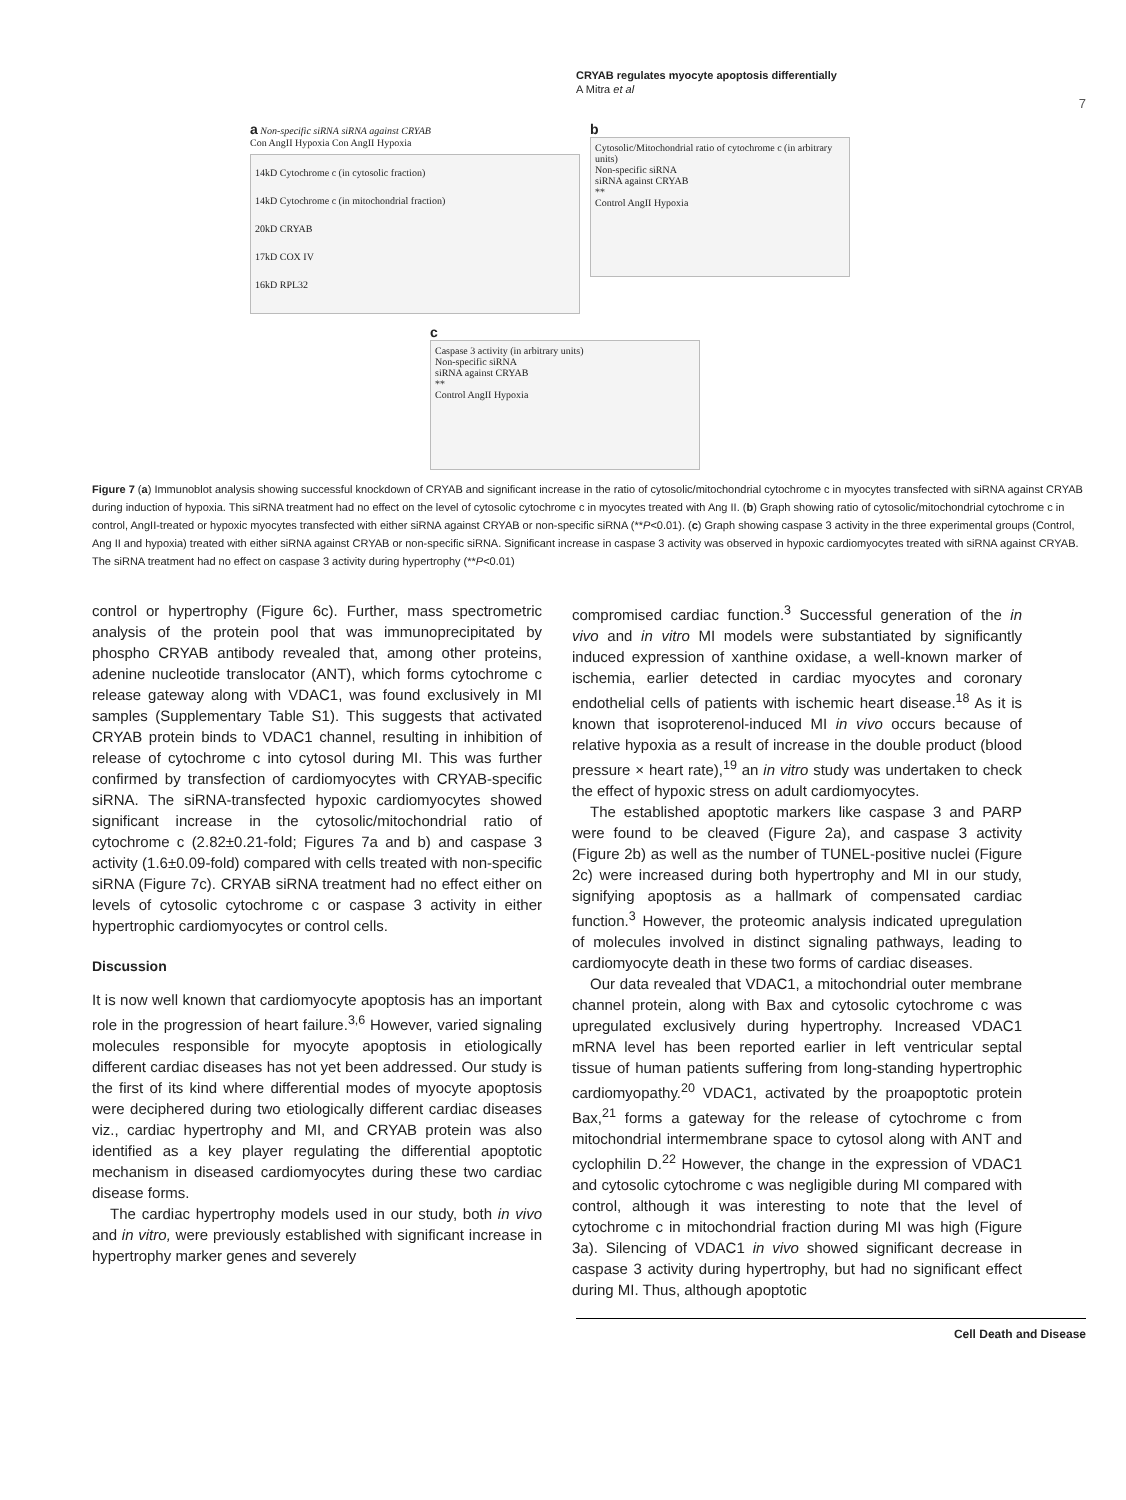CRYAB regulates myocyte apoptosis differentially
A Mitra et al
7
a Non-specific siRNA siRNA against CRYAB
Con AngII Hypoxia Con AngII Hypoxia
14kD Cytochrome c (in cytosolic fraction)
14kD Cytochrome c (in mitochondrial fraction)
20kD CRYAB
17kD COX IV
16kD RPL32
b
Cytosolic/Mitochondrial ratio of cytochrome c (in arbitrary units)
Non-specific siRNA
siRNA against CRYAB
**
Control AngII Hypoxia
c
Caspase 3 activity (in arbitrary units)
Non-specific siRNA
siRNA against CRYAB
**
Control AngII Hypoxia
Figure 7 (a) Immunoblot analysis showing successful knockdown of CRYAB and significant increase in the ratio of cytosolic/mitochondrial cytochrome c in myocytes transfected with siRNA against CRYAB during induction of hypoxia. This siRNA treatment had no effect on the level of cytosolic cytochrome c in myocytes treated with Ang II. (b) Graph showing ratio of cytosolic/mitochondrial cytochrome c in control, AngII-treated or hypoxic myocytes transfected with either siRNA against CRYAB or non-specific siRNA (**P<0.01). (c) Graph showing caspase 3 activity in the three experimental groups (Control, Ang II and hypoxia) treated with either siRNA against CRYAB or non-specific siRNA. Significant increase in caspase 3 activity was observed in hypoxic cardiomyocytes treated with siRNA against CRYAB. The siRNA treatment had no effect on caspase 3 activity during hypertrophy (**P<0.01)
control or hypertrophy (Figure 6c). Further, mass spectrometric analysis of the protein pool that was immunoprecipitated by phospho CRYAB antibody revealed that, among other proteins, adenine nucleotide translocator (ANT), which forms cytochrome c release gateway along with VDAC1, was found exclusively in MI samples (Supplementary Table S1). This suggests that activated CRYAB protein binds to VDAC1 channel, resulting in inhibition of release of cytochrome c into cytosol during MI. This was further confirmed by transfection of cardiomyocytes with CRYAB-specific siRNA. The siRNA-transfected hypoxic cardiomyocytes showed significant increase in the cytosolic/mitochondrial ratio of cytochrome c (2.82±0.21-fold; Figures 7a and b) and caspase 3 activity (1.6±0.09-fold) compared with cells treated with non-specific siRNA (Figure 7c). CRYAB siRNA treatment had no effect either on levels of cytosolic cytochrome c or caspase 3 activity in either hypertrophic cardiomyocytes or control cells.
Discussion
It is now well known that cardiomyocyte apoptosis has an important role in the progression of heart failure.<sup>3,6</sup> However, varied signaling molecules responsible for myocyte apoptosis in etiologically different cardiac diseases has not yet been addressed. Our study is the first of its kind where differential modes of myocyte apoptosis were deciphered during two etiologically different cardiac diseases viz., cardiac hypertrophy and MI, and CRYAB protein was also identified as a key player regulating the differential apoptotic mechanism in diseased cardiomyocytes during these two cardiac disease forms.
The cardiac hypertrophy models used in our study, both in vivo and in vitro, were previously established with significant increase in hypertrophy marker genes and severely
compromised cardiac function.<sup>3</sup> Successful generation of the in vivo and in vitro MI models were substantiated by significantly induced expression of xanthine oxidase, a well-known marker of ischemia, earlier detected in cardiac myocytes and coronary endothelial cells of patients with ischemic heart disease.<sup>18</sup> As it is known that isoproterenol-induced MI in vivo occurs because of relative hypoxia as a result of increase in the double product (blood pressure × heart rate),<sup>19</sup> an in vitro study was undertaken to check the effect of hypoxic stress on adult cardiomyocytes.
The established apoptotic markers like caspase 3 and PARP were found to be cleaved (Figure 2a), and caspase 3 activity (Figure 2b) as well as the number of TUNEL-positive nuclei (Figure 2c) were increased during both hypertrophy and MI in our study, signifying apoptosis as a hallmark of compensated cardiac function.<sup>3</sup> However, the proteomic analysis indicated upregulation of molecules involved in distinct signaling pathways, leading to cardiomyocyte death in these two forms of cardiac diseases.
Our data revealed that VDAC1, a mitochondrial outer membrane channel protein, along with Bax and cytosolic cytochrome c was upregulated exclusively during hypertrophy. Increased VDAC1 mRNA level has been reported earlier in left ventricular septal tissue of human patients suffering from long-standing hypertrophic cardiomyopathy.<sup>20</sup> VDAC1, activated by the proapoptotic protein Bax,<sup>21</sup> forms a gateway for the release of cytochrome c from mitochondrial intermembrane space to cytosol along with ANT and cyclophilin D.<sup>22</sup> However, the change in the expression of VDAC1 and cytosolic cytochrome c was negligible during MI compared with control, although it was interesting to note that the level of cytochrome c in mitochondrial fraction during MI was high (Figure 3a). Silencing of VDAC1 in vivo showed significant decrease in caspase 3 activity during hypertrophy, but had no significant effect during MI. Thus, although apoptotic
Cell Death and Disease